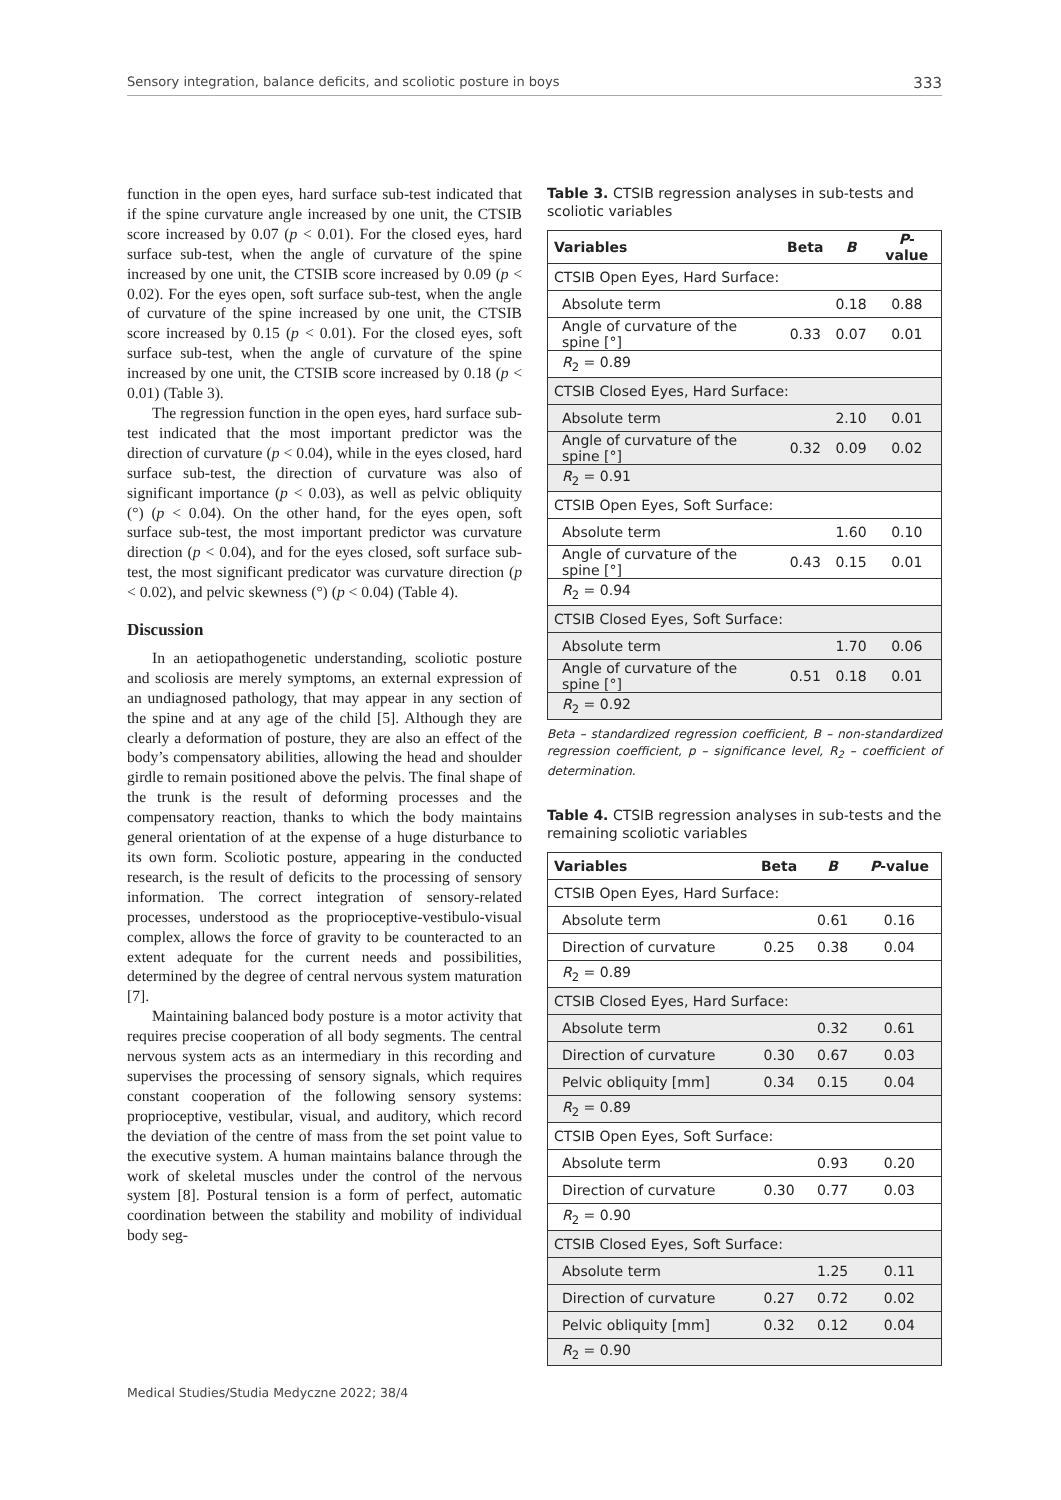Sensory integration, balance deficits, and scoliotic posture in boys 333
function in the open eyes, hard surface sub-test indicated that if the spine curvature angle increased by one unit, the CTSIB score increased by 0.07 (p < 0.01). For the closed eyes, hard surface sub-test, when the angle of curvature of the spine increased by one unit, the CTSIB score increased by 0.09 (p < 0.02). For the eyes open, soft surface sub-test, when the angle of curvature of the spine increased by one unit, the CTSIB score increased by 0.15 (p < 0.01). For the closed eyes, soft surface sub-test, when the angle of curvature of the spine increased by one unit, the CTSIB score increased by 0.18 (p < 0.01) (Table 3).
The regression function in the open eyes, hard surface sub-test indicated that the most important predictor was the direction of curvature (p < 0.04), while in the eyes closed, hard surface sub-test, the direction of curvature was also of significant importance (p < 0.03), as well as pelvic obliquity (°) (p < 0.04). On the other hand, for the eyes open, soft surface sub-test, the most important predictor was curvature direction (p < 0.04), and for the eyes closed, soft surface sub-test, the most significant predicator was curvature direction (p < 0.02), and pelvic skewness (°) (p < 0.04) (Table 4).
Discussion
In an aetiopathogenetic understanding, scoliotic posture and scoliosis are merely symptoms, an external expression of an undiagnosed pathology, that may appear in any section of the spine and at any age of the child [5]. Although they are clearly a deformation of posture, they are also an effect of the body’s compensatory abilities, allowing the head and shoulder girdle to remain positioned above the pelvis. The final shape of the trunk is the result of deforming processes and the compensatory reaction, thanks to which the body maintains general orientation of at the expense of a huge disturbance to its own form. Scoliotic posture, appearing in the conducted research, is the result of deficits to the processing of sensory information. The correct integration of sensory-related processes, understood as the proprioceptive-vestibulo-visual complex, allows the force of gravity to be counteracted to an extent adequate for the current needs and possibilities, determined by the degree of central nervous system maturation [7].
Maintaining balanced body posture is a motor activity that requires precise cooperation of all body segments. The central nervous system acts as an intermediary in this recording and supervises the processing of sensory signals, which requires constant cooperation of the following sensory systems: proprioceptive, vestibular, visual, and auditory, which record the deviation of the centre of mass from the set point value to the executive system. A human maintains balance through the work of skeletal muscles under the control of the nervous system [8]. Postural tension is a form of perfect, automatic coordination between the stability and mobility of individual body seg-
Table 3. CTSIB regression analyses in sub-tests and scoliotic variables
| Variables | Beta | B | P -value |
| --- | --- | --- | --- |
| CTSIB Open Eyes, Hard Surface: | | | |
| Absolute term | | 0.18 | 0.88 |
| Angle of curvature of the spine [°] | 0.33 | 0.07 | 0.01 |
| R<sub>2</sub> = 0.89 | | | |
| CTSIB Closed Eyes, Hard Surface: | | | |
| Absolute term | | 2.10 | 0.01 |
| Angle of curvature of the spine [°] | 0.32 | 0.09 | 0.02 |
| R<sub>2</sub> = 0.91 | | | |
| CTSIB Open Eyes, Soft Surface: | | | |
| Absolute term | | 1.60 | 0.10 |
| Angle of curvature of the spine [°] | 0.43 | 0.15 | 0.01 |
| R<sub>2</sub> = 0.94 | | | |
| CTSIB Closed Eyes, Soft Surface: | | | |
| Absolute term | | 1.70 | 0.06 |
| Angle of curvature of the spine [°] | 0.51 | 0.18 | 0.01 |
| R<sub>2</sub> = 0.92 | | | |
Beta – standardized regression coefficient, B – non-standardized regression coefficient, p – significance level, R<sub>2</sub> – coefficient of determination.
Table 4. CTSIB regression analyses in sub-tests and the remaining scoliotic variables
| Variables | Beta | B | P -value |
| --- | --- | --- | --- |
| CTSIB Open Eyes, Hard Surface: | | | |
| Absolute term | | 0.61 | 0.16 |
| Direction of curvature | 0.25 | 0.38 | 0.04 |
| R<sub>2</sub> = 0.89 | | | |
| CTSIB Closed Eyes, Hard Surface: | | | |
| Absolute term | | 0.32 | 0.61 |
| Direction of curvature | 0.30 | 0.67 | 0.03 |
| Pelvic obliquity [mm] | 0.34 | 0.15 | 0.04 |
| R<sub>2</sub> = 0.89 | | | |
| CTSIB Open Eyes, Soft Surface: | | | |
| Absolute term | | 0.93 | 0.20 |
| Direction of curvature | 0.30 | 0.77 | 0.03 |
| R<sub>2</sub> = 0.90 | | | |
| CTSIB Closed Eyes, Soft Surface: | | | |
| Absolute term | | 1.25 | 0.11 |
| Direction of curvature | 0.27 | 0.72 | 0.02 |
| Pelvic obliquity [mm] | 0.32 | 0.12 | 0.04 |
| R<sub>2</sub> = 0.90 | | | |
Medical Studies/Studia Medyczne 2022; 38/4